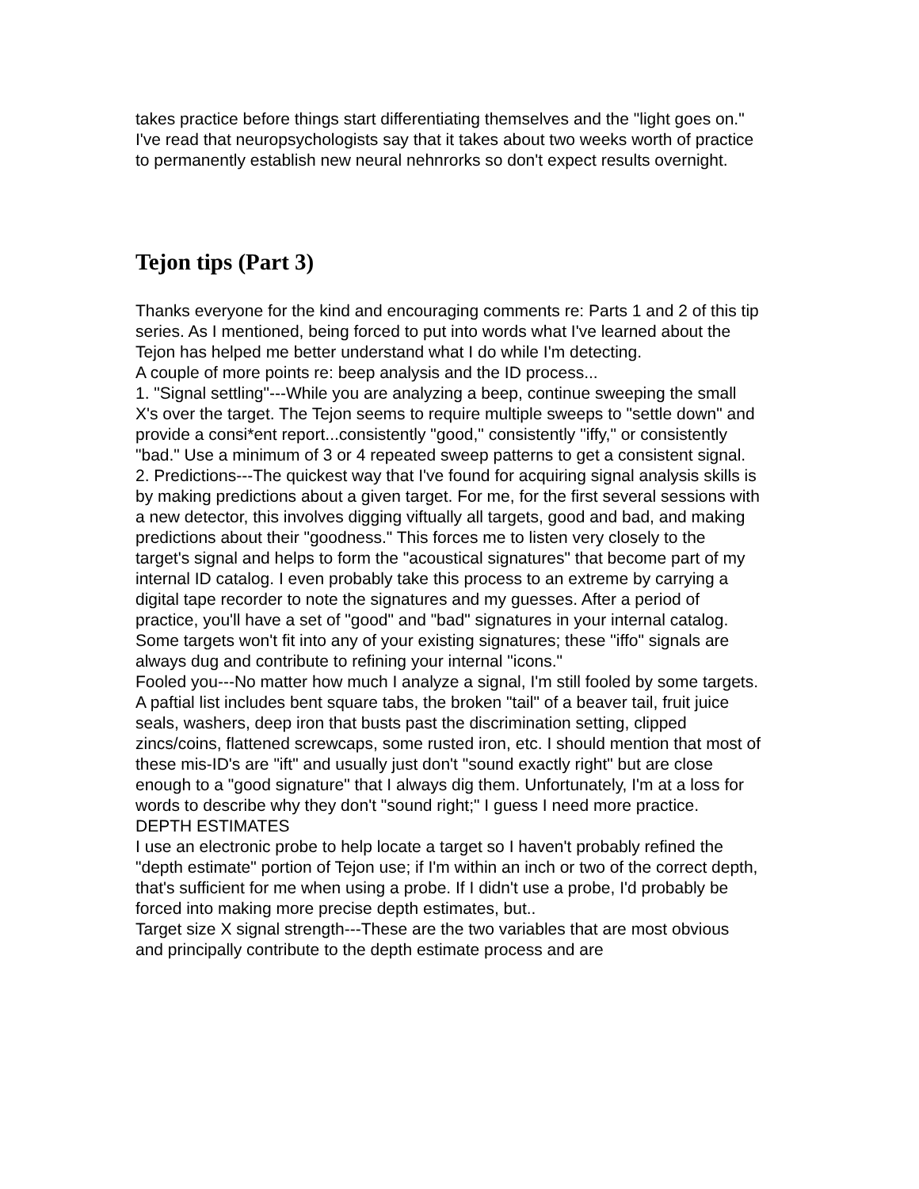takes practice before things start differentiating themselves and the "light goes on." I've read that neuropsychologists say that it takes about two weeks worth of practice to permanently establish new neural nehnrorks so don't expect results overnight.
Tejon tips (Part 3)
Thanks everyone for the kind and encouraging comments re: Parts 1 and 2 of this tip series. As I mentioned, being forced to put into words what I've learned about the Tejon has helped me better understand what I do while I'm detecting.
A couple of more points re: beep analysis and the ID process...
1. "Signal settling"---While you are analyzing a beep, continue sweeping the small X's over the target. The Tejon seems to require multiple sweeps to "settle down" and provide a consi*ent report...consistently "good," consistently "iffy," or consistently "bad." Use a minimum of 3 or 4 repeated sweep patterns to get a consistent signal.
2. Predictions---The quickest way that I've found for acquiring signal analysis skills is by making predictions about a given target. For me, for the first several sessions with a new detector, this involves digging viftually all targets, good and bad, and making predictions about their "goodness." This forces me to listen very closely to the target's signal and helps to form the "acoustical signatures" that become part of my internal ID catalog. I even probably take this process to an extreme by carrying a digital tape recorder to note the signatures and my guesses. After a period of practice, you'll have a set of "good" and "bad" signatures in your internal catalog. Some targets won't fit into any of your existing signatures; these "iffo" signals are always dug and contribute to refining your internal "icons."
Fooled you---No matter how much I analyze a signal, I'm still fooled by some targets. A paftial list includes bent square tabs, the broken "tail" of a beaver tail, fruit juice seals, washers, deep iron that busts past the discrimination setting, clipped zincs/coins, flattened screwcaps, some rusted iron, etc. I should mention that most of these mis-ID's are "ift" and usually just don't "sound exactly right" but are close enough to a "good signature" that I always dig them. Unfortunately, I'm at a loss for words to describe why they don't "sound right;" I guess I need more practice.
DEPTH ESTIMATES
I use an electronic probe to help locate a target so I haven't probably refined the "depth estimate" portion of Tejon use; if I'm within an inch or two of the correct depth, that's sufficient for me when using a probe. If I didn't use a probe, I'd probably be forced into making more precise depth estimates, but..
Target size X signal strength---These are the two variables that are most obvious and principally contribute to the depth estimate process and are